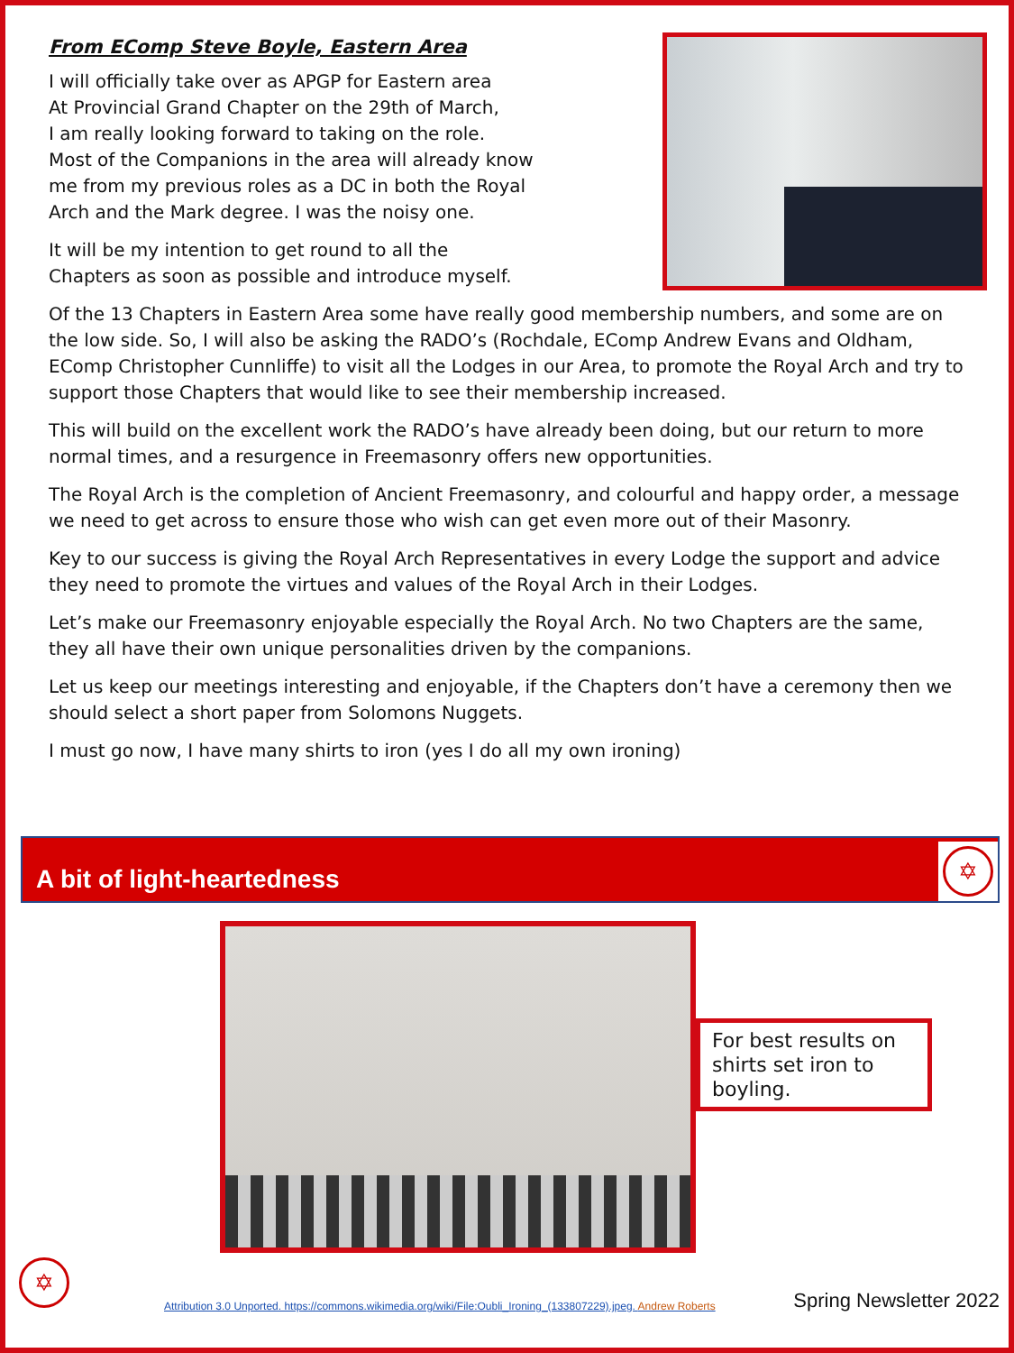From EComp Steve Boyle, Eastern Area
I will officially take over as APGP for Eastern area
At Provincial Grand Chapter on the 29th of March,
I am really looking forward to taking on the role.
Most of the Companions in the area will already know
me from my previous roles as a DC in both the Royal
Arch and the Mark degree. I was the noisy one.
It will be my intention to get round to all the
Chapters as soon as possible and introduce myself.
Of the 13 Chapters in Eastern Area some have really good membership numbers, and some are on the low side. So, I will also be asking the RADO’s (Rochdale, EComp Andrew Evans and Oldham, EComp Christopher Cunnliffe) to visit all the Lodges in our Area, to promote the Royal Arch and try to support those Chapters that would like to see their membership increased.
This will build on the excellent work the RADO’s have already been doing, but our return to more normal times, and a resurgence in Freemasonry offers new opportunities.
The Royal Arch is the completion of Ancient Freemasonry, and colourful and happy order, a message we need to get across to ensure those who wish can get even more out of their Masonry.
Key to our success is giving the Royal Arch Representatives in every Lodge the support and advice they need to promote the virtues and values of the Royal Arch in their Lodges.
Let’s make our Freemasonry enjoyable especially the Royal Arch. No two Chapters are the same, they all have their own unique personalities driven by the companions.
Let us keep our meetings interesting and enjoyable, if the Chapters don’t have a ceremony then we should select a short paper from Solomons Nuggets.
I must go now, I have many shirts to iron (yes I do all my own ironing)
A bit of light-heartedness
✡
For best results on shirts set iron to boyling.
✡
Attribution 3.0 Unported. https://commons.wikimedia.org/wiki/File:Oubli_Ironing_(133807229).jpeg. Andrew Roberts
Spring Newsletter 2022